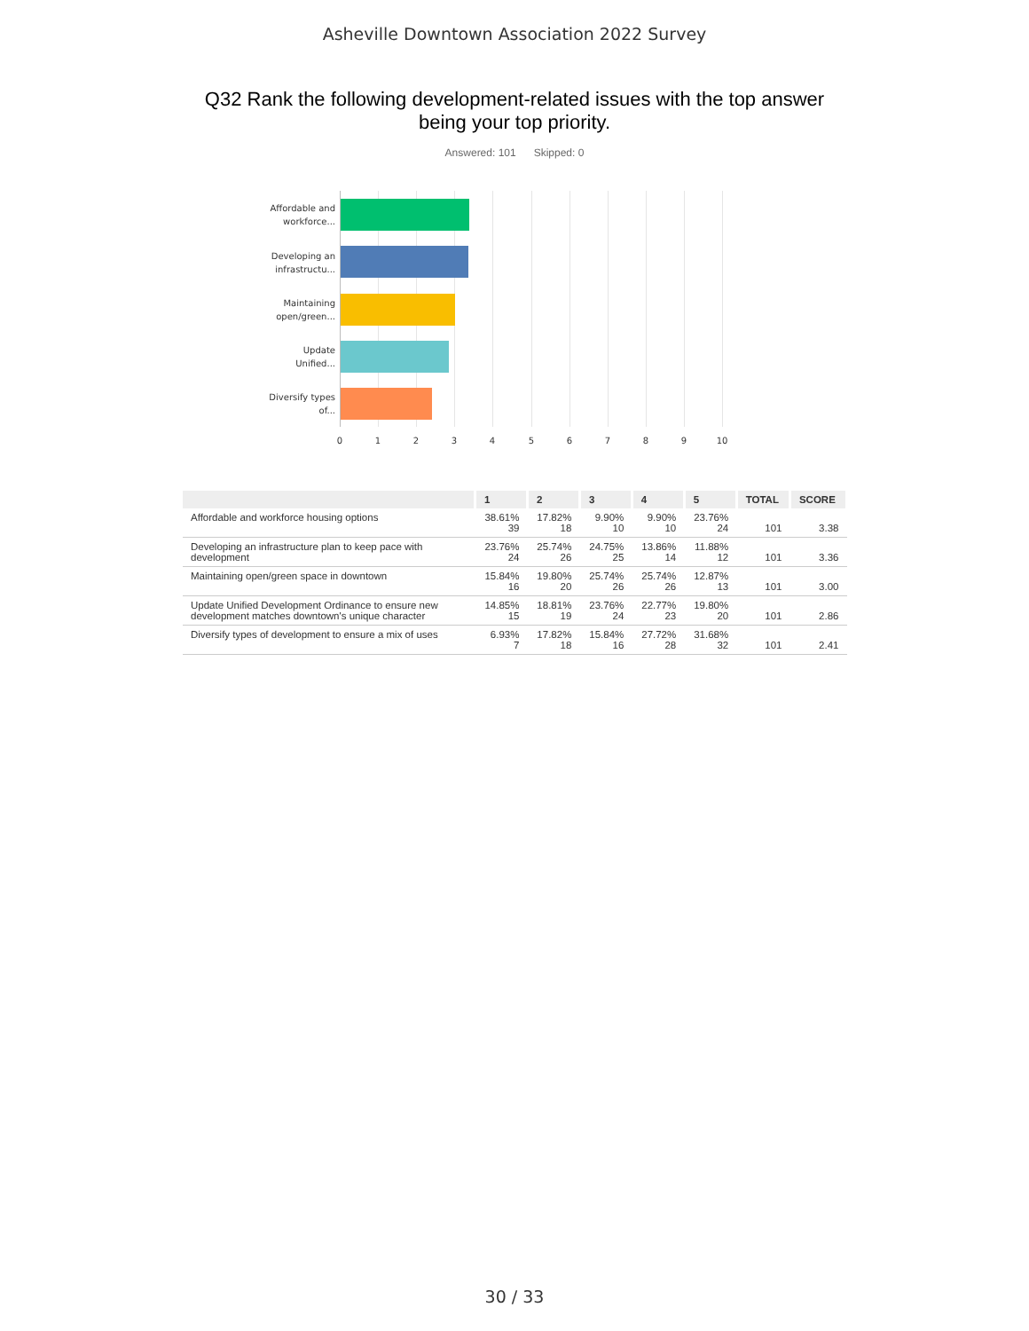Asheville Downtown Association 2022 Survey
Q32 Rank the following development-related issues with the top answer being your top priority.
Answered: 101 Skipped: 0
Affordable and workforce...
Developing an infrastructu...
Maintaining open/green...
Update Unified...
Diversify types of...
0 1 2 3 4 5 6 7 8 9 10
| | 1 | 2 | 3 | 4 | 5 | TOTAL | SCORE |
| --- | --- | --- | --- | --- | --- | --- | --- |
| Affordable and workforce housing options | 38.61% 39 | 17.82% 18 | 9.90% 10 | 9.90% 10 | 23.76% 24 | 101 | 3.38 |
| Developing an infrastructure plan to keep pace with development | 23.76% 24 | 25.74% 26 | 24.75% 25 | 13.86% 14 | 11.88% 12 | 101 | 3.36 |
| Maintaining open/green space in downtown | 15.84% 16 | 19.80% 20 | 25.74% 26 | 25.74% 26 | 12.87% 13 | 101 | 3.00 |
| Update Unified Development Ordinance to ensure new development matches downtown's unique character | 14.85% 15 | 18.81% 19 | 23.76% 24 | 22.77% 23 | 19.80% 20 | 101 | 2.86 |
| Diversify types of development to ensure a mix of uses | 6.93% 7 | 17.82% 18 | 15.84% 16 | 27.72% 28 | 31.68% 32 | 101 | 2.41 |
30 / 33